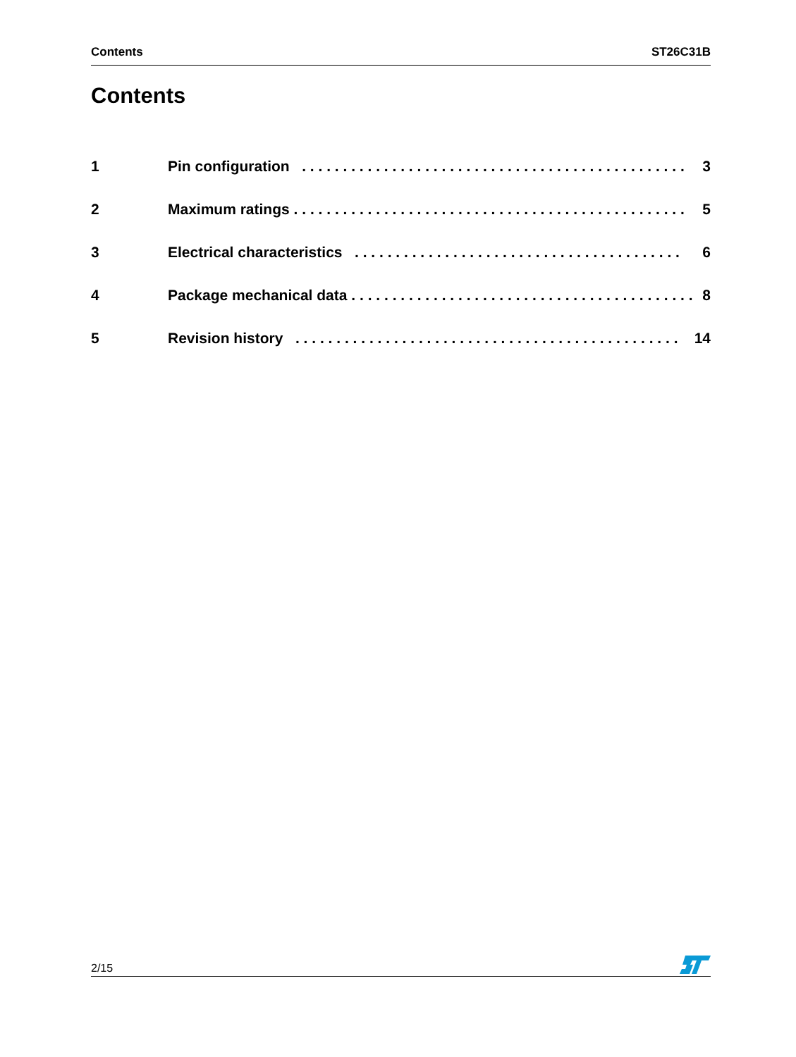Contents ST26C31B
Contents
1 Pin configuration . . . . . . . . . . . . . . . . . . . . . . . . . . . . . . . . . . . . . . . . . . . . . . . 3
2 Maximum ratings . . . . . . . . . . . . . . . . . . . . . . . . . . . . . . . . . . . . . . . . . . . . . . . . 5
3 Electrical characteristics . . . . . . . . . . . . . . . . . . . . . . . . . . . . . . . . . . . . . . . . 6
4 Package mechanical data . . . . . . . . . . . . . . . . . . . . . . . . . . . . . . . . . . . . . . . . . . 8
5 Revision history . . . . . . . . . . . . . . . . . . . . . . . . . . . . . . . . . . . . . . . . . . . . . . . 14
2/15